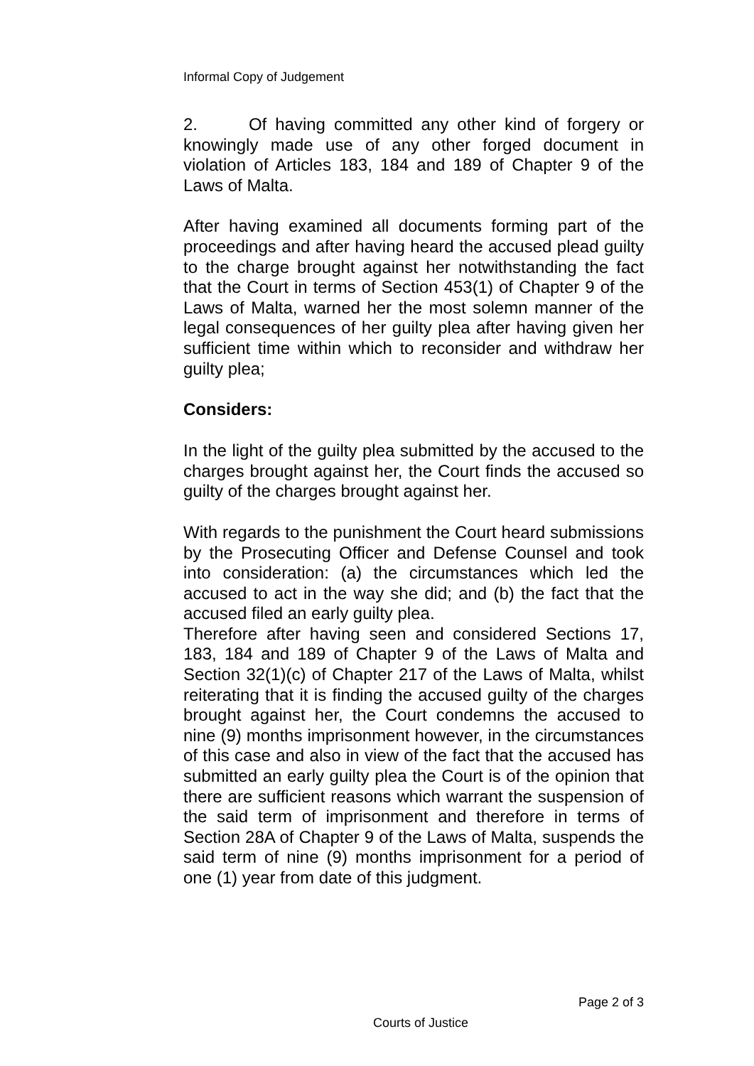Informal Copy of Judgement
2. Of having committed any other kind of forgery or knowingly made use of any other forged document in violation of Articles 183, 184 and 189 of Chapter 9 of the Laws of Malta.
After having examined all documents forming part of the proceedings and after having heard the accused plead guilty to the charge brought against her notwithstanding the fact that the Court in terms of Section 453(1) of Chapter 9 of the Laws of Malta, warned her the most solemn manner of the legal consequences of her guilty plea after having given her sufficient time within which to reconsider and withdraw her guilty plea;
Considers:
In the light of the guilty plea submitted by the accused to the charges brought against her, the Court finds the accused so guilty of the charges brought against her.
With regards to the punishment the Court heard submissions by the Prosecuting Officer and Defense Counsel and took into consideration: (a) the circumstances which led the accused to act in the way she did; and (b) the fact that the accused filed an early guilty plea.
Therefore after having seen and considered Sections 17, 183, 184 and 189 of Chapter 9 of the Laws of Malta and Section 32(1)(c) of Chapter 217 of the Laws of Malta, whilst reiterating that it is finding the accused guilty of the charges brought against her, the Court condemns the accused to nine (9) months imprisonment however, in the circumstances of this case and also in view of the fact that the accused has submitted an early guilty plea the Court is of the opinion that there are sufficient reasons which warrant the suspension of the said term of imprisonment and therefore in terms of Section 28A of Chapter 9 of the Laws of Malta, suspends the said term of nine (9) months imprisonment for a period of one (1) year from date of this judgment.
Page 2 of 3
Courts of Justice